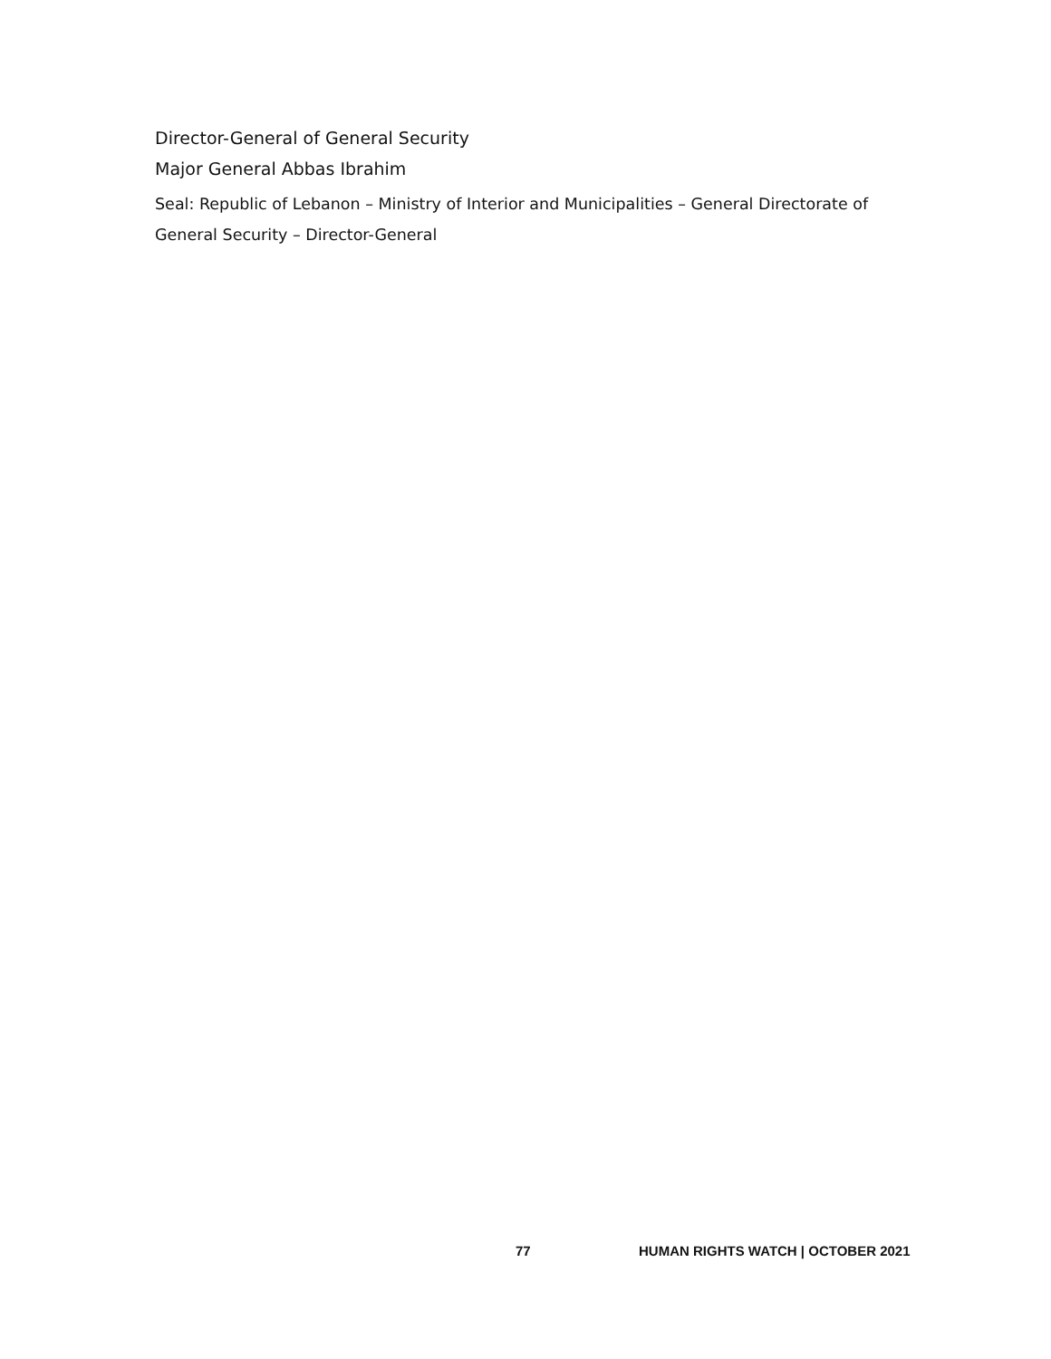Director-General of General Security
Major General Abbas Ibrahim
Seal: Republic of Lebanon – Ministry of Interior and Municipalities – General Directorate of General Security – Director-General
77 HUMAN RIGHTS WATCH | OCTOBER 2021